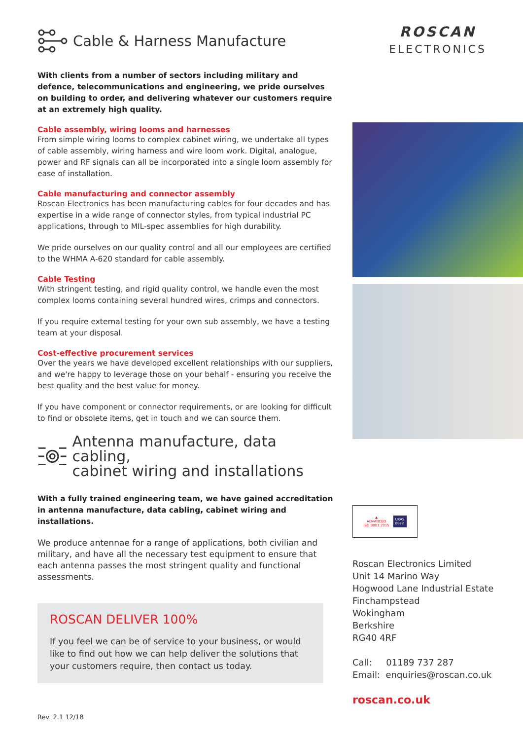Cable & Harness Manufacture
With clients from a number of sectors including military and defence, telecommunications and engineering, we pride ourselves on building to order, and delivering whatever our customers require at an extremely high quality.
Cable assembly, wiring looms and harnesses
From simple wiring looms to complex cabinet wiring, we undertake all types of cable assembly, wiring harness and wire loom work. Digital, analogue, power and RF signals can all be incorporated into a single loom assembly for ease of installation.
Cable manufacturing and connector assembly
Roscan Electronics has been manufacturing cables for four decades and has expertise in a wide range of connector styles, from typical industrial PC applications, through to MIL-spec assemblies for high durability.
We pride ourselves on our quality control and all our employees are certified to the WHMA A-620 standard for cable assembly.
Cable Testing
With stringent testing, and rigid quality control, we handle even the most complex looms containing several hundred wires, crimps and connectors.
If you require external testing for your own sub assembly, we have a testing team at your disposal.
Cost-effective procurement services
Over the years we have developed excellent relationships with our suppliers, and we're happy to leverage those on your behalf - ensuring you receive the best quality and the best value for money.
If you have component or connector requirements, or are looking for difficult to find or obsolete items, get in touch and we can source them.
Antenna manufacture, data cabling,
cabinet wiring and installations
With a fully trained engineering team, we have gained accreditation in antenna manufacture, data cabling, cabinet wiring and installations.
We produce antennae for a range of applications, both civilian and military, and have all the necessary test equipment to ensure that each antenna passes the most stringent quality and functional assessments.
ROSCAN DELIVER 100%
If you feel we can be of service to your business, or would like to find out how we can help deliver the solutions that your customers require, then contact us today.
ROSCAN
ELECTRONICS
▲
ADVANCED
ISO 9001:2015
UKAS
8872
Roscan Electronics Limited
Unit 14 Marino Way
Hogwood Lane Industrial Estate
Finchampstead
Wokingham
Berkshire
RG40 4RF
Call: 01189 737 287
Email: enquiries@roscan.co.uk
roscan.co.uk
Rev. 2.1 12/18